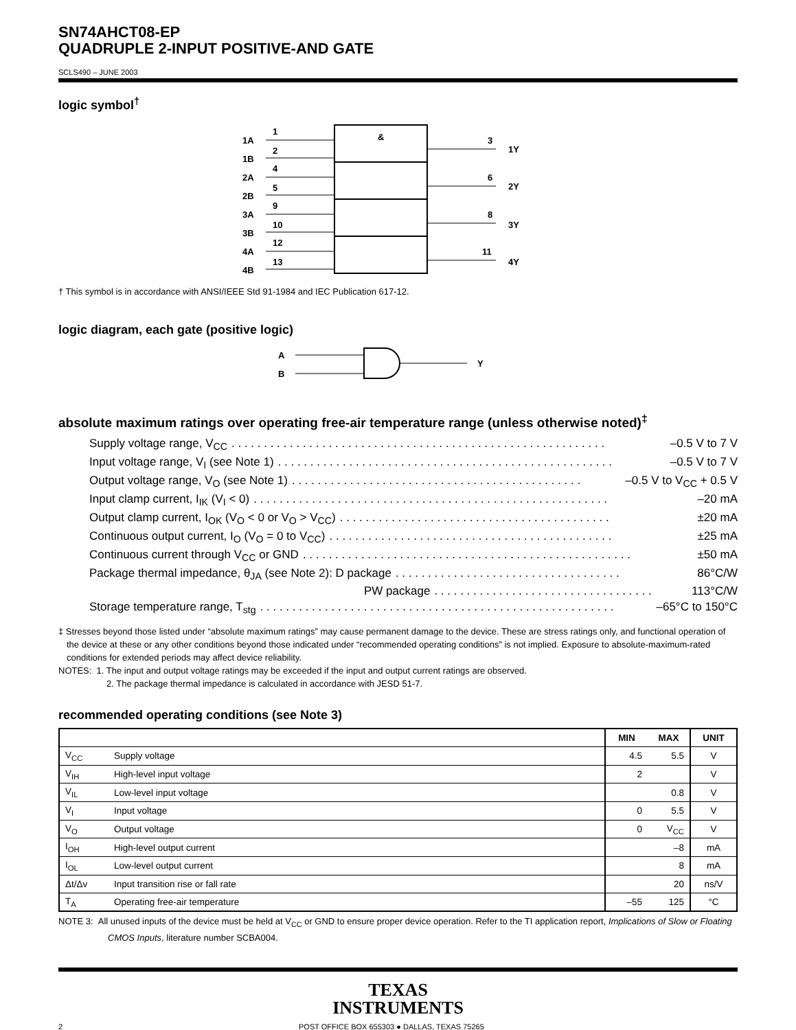SN74AHCT08-EP
QUADRUPLE 2-INPUT POSITIVE-AND GATE
SCLS490 – JUNE 2003
logic symbol<sup>†</sup>
&
1A
1B
2A
2B
3A
3B
4A
4B
1
2
4
5
9
10
12
13
3
6
8
11
1Y
2Y
3Y
4Y
† This symbol is in accordance with ANSI/IEEE Std 91-1984 and IEC Publication 617-12.
logic diagram, each gate (positive logic)
A
B
Y
absolute maximum ratings over operating free-air temperature range (unless otherwise noted)<sup>‡</sup>
Supply voltage range, V<sub>CC</sub>. . . . . . . . . . . . . . . . . . . . . . . . . . . . . . . . . . . . . . . . . . . . . . . . . . . . . . . . . . –0.5 V to 7 V
Input voltage range, V<sub>I</sub> (see Note 1). . . . . . . . . . . . . . . . . . . . . . . . . . . . . . . . . . . . . . . . . . . . . . . . . . . . –0.5 V to 7 V
Output voltage range, V<sub>O</sub> (see Note 1). . . . . . . . . . . . . . . . . . . . . . . . . . . . . . . . . . . . . . . . . . . . . –0.5 V to V<sub>CC</sub> + 0.5 V
Input clamp current, I<sub>IK</sub> (V<sub>I</sub> < 0). . . . . . . . . . . . . . . . . . . . . . . . . . . . . . . . . . . . . . . . . . . . . . . . . . . . . . . –20 mA
Output clamp current, I<sub>OK</sub> (V<sub>O</sub> < 0 or V<sub>O</sub> > V<sub>CC</sub>). . . . . . . . . . . . . . . . . . . . . . . . . . . . . . . . . . . . . . . . . . ±20 mA
Continuous output current, I<sub>O</sub> (V<sub>O</sub> = 0 to V<sub>CC</sub>). . . . . . . . . . . . . . . . . . . . . . . . . . . . . . . . . . . . . . . . . . . . ±25 mA
Continuous current through V<sub>CC</sub> or GND. . . . . . . . . . . . . . . . . . . . . . . . . . . . . . . . . . . . . . . . . . . . . . . . . . . ±50 mA
Package thermal impedance, θ<sub>JA</sub> (see Note 2): D package. . . . . . . . . . . . . . . . . . . . . . . . . . . . . . . . . . . 86°C/W
PW package. . . . . . . . . . . . . . . . . . . . . . . . . . . . . . . . . . 113°C/W
Storage temperature range, T<sub>stg</sub>. . . . . . . . . . . . . . . . . . . . . . . . . . . . . . . . . . . . . . . . . . . . . . . . . . . . . . . –65°C to 150°C
‡ Stresses beyond those listed under “absolute maximum ratings” may cause permanent damage to the device. These are stress ratings only, and functional operation of the device at these or any other conditions beyond those indicated under “recommended operating conditions” is not implied. Exposure to absolute-maximum-rated conditions for extended periods may affect device reliability.
NOTES: 1. The input and output voltage ratings may be exceeded if the input and output current ratings are observed.
2. The package thermal impedance is calculated in accordance with JESD 51-7.
recommended operating conditions (see Note 3)
| | | MIN | MAX | UNIT |
| --- | --- | --- | --- | --- |
| V<sub>CC</sub> | Supply voltage | 4.5 | 5.5 | V |
| V<sub>IH</sub> | High-level input voltage | 2 | | V |
| V<sub>IL</sub> | Low-level input voltage | | 0.8 | V |
| V<sub>I</sub> | Input voltage | 0 | 5.5 | V |
| V<sub>O</sub> | Output voltage | 0 | V<sub>CC</sub> | V |
| I<sub>OH</sub> | High-level output current | | –8 | mA |
| I<sub>OL</sub> | Low-level output current | | 8 | mA |
| Δt/Δv | Input transition rise or fall rate | | 20 | ns/V |
| T<sub>A</sub> | Operating free-air temperature | –55 | 125 | °C |
NOTE 3: All unused inputs of the device must be held at V<sub>CC</sub> or GND to ensure proper device operation. Refer to the TI application report, Implications of Slow or Floating CMOS Inputs, literature number SCBA004.
TEXAS
INSTRUMENTS
2 POST OFFICE BOX 655303 ● DALLAS, TEXAS 75265